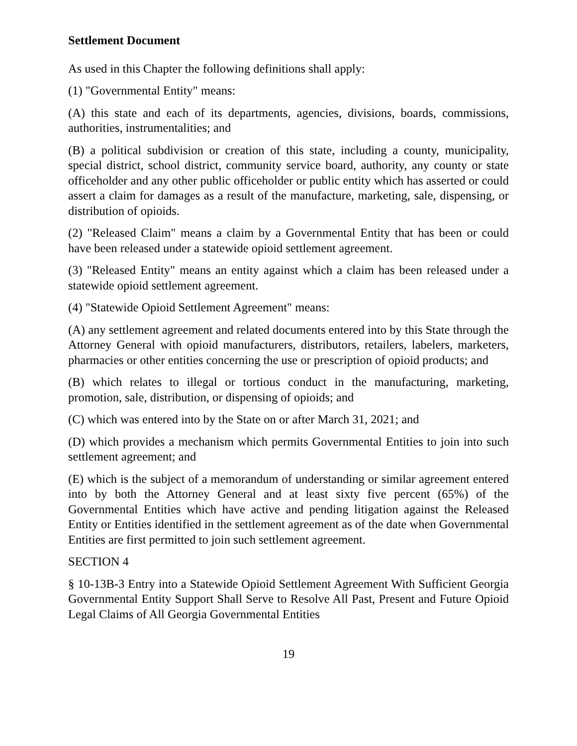Settlement Document
As used in this Chapter the following definitions shall apply:
(1) "Governmental Entity" means:
(A) this state and each of its departments, agencies, divisions, boards, commissions, authorities, instrumentalities; and
(B) a political subdivision or creation of this state, including a county, municipality, special district, school district, community service board, authority, any county or state officeholder and any other public officeholder or public entity which has asserted or could assert a claim for damages as a result of the manufacture, marketing, sale, dispensing, or distribution of opioids.
(2) "Released Claim" means a claim by a Governmental Entity that has been or could have been released under a statewide opioid settlement agreement.
(3) "Released Entity" means an entity against which a claim has been released under a statewide opioid settlement agreement.
(4) "Statewide Opioid Settlement Agreement" means:
(A) any settlement agreement and related documents entered into by this State through the Attorney General with opioid manufacturers, distributors, retailers, labelers, marketers, pharmacies or other entities concerning the use or prescription of opioid products; and
(B) which relates to illegal or tortious conduct in the manufacturing, marketing, promotion, sale, distribution, or dispensing of opioids; and
(C) which was entered into by the State on or after March 31, 2021; and
(D) which provides a mechanism which permits Governmental Entities to join into such settlement agreement; and
(E) which is the subject of a memorandum of understanding or similar agreement entered into by both the Attorney General and at least sixty five percent (65%) of the Governmental Entities which have active and pending litigation against the Released Entity or Entities identified in the settlement agreement as of the date when Governmental Entities are first permitted to join such settlement agreement.
SECTION 4
§ 10-13B-3 Entry into a Statewide Opioid Settlement Agreement With Sufficient Georgia Governmental Entity Support Shall Serve to Resolve All Past, Present and Future Opioid Legal Claims of All Georgia Governmental Entities
19